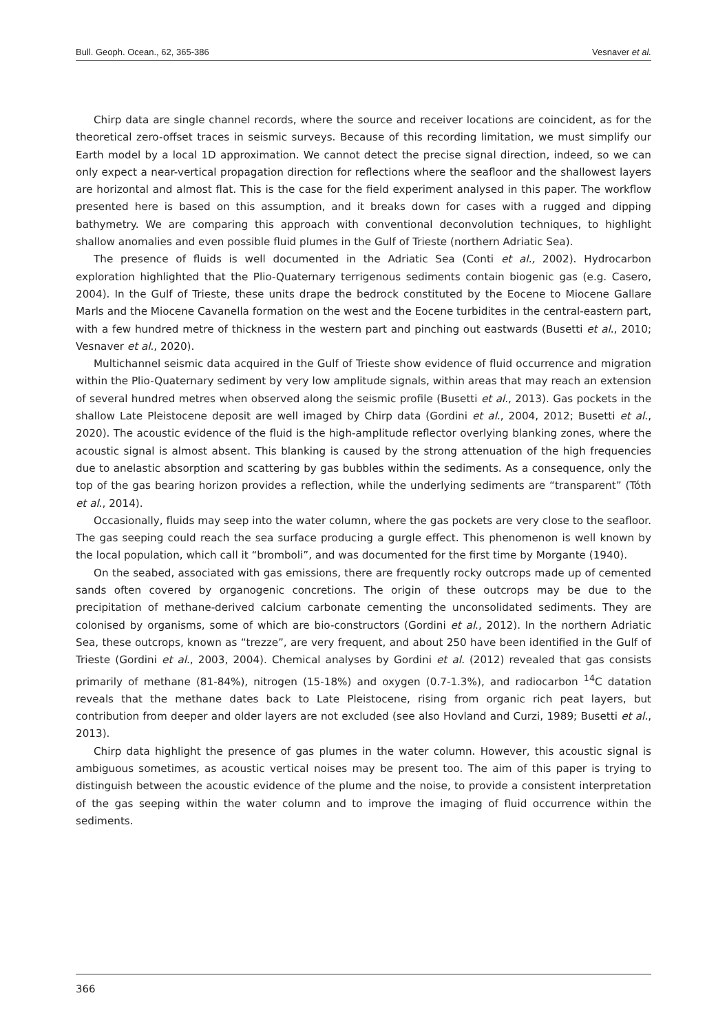Bull. Geoph. Ocean., 62, 365-386 Vesnaver et al.
Chirp data are single channel records, where the source and receiver locations are coincident, as for the theoretical zero-offset traces in seismic surveys. Because of this recording limitation, we must simplify our Earth model by a local 1D approximation. We cannot detect the precise signal direction, indeed, so we can only expect a near-vertical propagation direction for reflections where the seafloor and the shallowest layers are horizontal and almost flat. This is the case for the field experiment analysed in this paper. The workflow presented here is based on this assumption, and it breaks down for cases with a rugged and dipping bathymetry. We are comparing this approach with conventional deconvolution techniques, to highlight shallow anomalies and even possible fluid plumes in the Gulf of Trieste (northern Adriatic Sea).
The presence of fluids is well documented in the Adriatic Sea (Conti et al., 2002). Hydrocarbon exploration highlighted that the Plio-Quaternary terrigenous sediments contain biogenic gas (e.g. Casero, 2004). In the Gulf of Trieste, these units drape the bedrock constituted by the Eocene to Miocene Gallare Marls and the Miocene Cavanella formation on the west and the Eocene turbidites in the central-eastern part, with a few hundred metre of thickness in the western part and pinching out eastwards (Busetti et al., 2010; Vesnaver et al., 2020).
Multichannel seismic data acquired in the Gulf of Trieste show evidence of fluid occurrence and migration within the Plio-Quaternary sediment by very low amplitude signals, within areas that may reach an extension of several hundred metres when observed along the seismic profile (Busetti et al., 2013). Gas pockets in the shallow Late Pleistocene deposit are well imaged by Chirp data (Gordini et al., 2004, 2012; Busetti et al., 2020). The acoustic evidence of the fluid is the high-amplitude reflector overlying blanking zones, where the acoustic signal is almost absent. This blanking is caused by the strong attenuation of the high frequencies due to anelastic absorption and scattering by gas bubbles within the sediments. As a consequence, only the top of the gas bearing horizon provides a reflection, while the underlying sediments are “transparent” (Tóth et al., 2014).
Occasionally, fluids may seep into the water column, where the gas pockets are very close to the seafloor. The gas seeping could reach the sea surface producing a gurgle effect. This phenomenon is well known by the local population, which call it “bromboli”, and was documented for the first time by Morgante (1940).
On the seabed, associated with gas emissions, there are frequently rocky outcrops made up of cemented sands often covered by organogenic concretions. The origin of these outcrops may be due to the precipitation of methane-derived calcium carbonate cementing the unconsolidated sediments. They are colonised by organisms, some of which are bio-constructors (Gordini et al., 2012). In the northern Adriatic Sea, these outcrops, known as “trezze”, are very frequent, and about 250 have been identified in the Gulf of Trieste (Gordini et al., 2003, 2004). Chemical analyses by Gordini et al. (2012) revealed that gas consists primarily of methane (81-84%), nitrogen (15-18%) and oxygen (0.7-1.3%), and radiocarbon <sup>14</sup>C datation reveals that the methane dates back to Late Pleistocene, rising from organic rich peat layers, but contribution from deeper and older layers are not excluded (see also Hovland and Curzi, 1989; Busetti et al., 2013).
Chirp data highlight the presence of gas plumes in the water column. However, this acoustic signal is ambiguous sometimes, as acoustic vertical noises may be present too. The aim of this paper is trying to distinguish between the acoustic evidence of the plume and the noise, to provide a consistent interpretation of the gas seeping within the water column and to improve the imaging of fluid occurrence within the sediments.
366